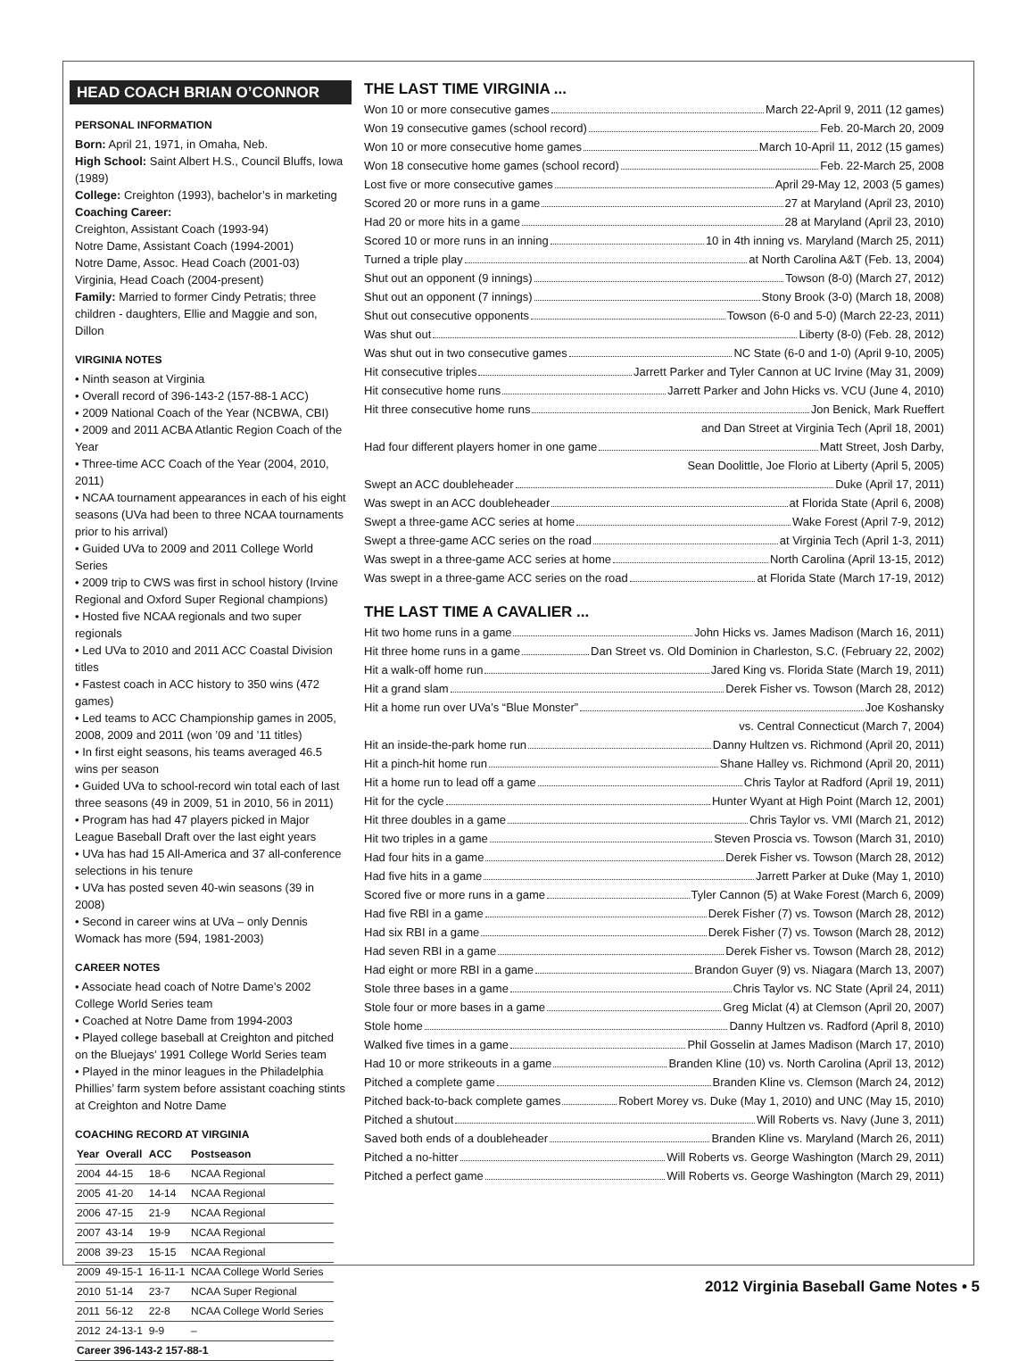HEAD COACH BRIAN O’CONNOR
PERSONAL INFORMATION
Born: April 21, 1971, in Omaha, Neb.
High School: Saint Albert H.S., Council Bluffs, Iowa (1989)
College: Creighton (1993), bachelor’s in marketing
Coaching Career:
Creighton, Assistant Coach (1993-94)
Notre Dame, Assistant Coach (1994-2001)
Notre Dame, Assoc. Head Coach (2001-03)
Virginia, Head Coach (2004-present)
Family: Married to former Cindy Petratis; three children - daughters, Ellie and Maggie and son, Dillon
VIRGINIA NOTES
• Ninth season at Virginia
• Overall record of 396-143-2 (157-88-1 ACC)
• 2009 National Coach of the Year (NCBWA, CBI)
• 2009 and 2011 ACBA Atlantic Region Coach of the Year
• Three-time ACC Coach of the Year (2004, 2010, 2011)
• NCAA tournament appearances in each of his eight seasons (UVa had been to three NCAA tournaments prior to his arrival)
• Guided UVa to 2009 and 2011 College World Series
• 2009 trip to CWS was first in school history (Irvine Regional and Oxford Super Regional champions)
• Hosted five NCAA regionals and two super regionals
• Led UVa to 2010 and 2011 ACC Coastal Division titles
• Fastest coach in ACC history to 350 wins (472 games)
• Led teams to ACC Championship games in 2005, 2008, 2009 and 2011 (won ’09 and ’11 titles)
• In first eight seasons, his teams averaged 46.5 wins per season
• Guided UVa to school-record win total each of last three seasons (49 in 2009, 51 in 2010, 56 in 2011)
• Program has had 47 players picked in Major League Baseball Draft over the last eight years
• UVa has had 15 All-America and 37 all-conference selections in his tenure
• UVa has posted seven 40-win seasons (39 in 2008)
• Second in career wins at UVa – only Dennis Womack has more (594, 1981-2003)
CAREER NOTES
• Associate head coach of Notre Dame’s 2002 College World Series team
• Coached at Notre Dame from 1994-2003
• Played college baseball at Creighton and pitched on the Bluejays’ 1991 College World Series team
• Played in the minor leagues in the Philadelphia Phillies’ farm system before assistant coaching stints at Creighton and Notre Dame
COACHING RECORD AT VIRGINIA
| Year | Overall | ACC | Postseason |
| --- | --- | --- | --- |
| 2004 | 44-15 | 18-6 | NCAA Regional |
| 2005 | 41-20 | 14-14 | NCAA Regional |
| 2006 | 47-15 | 21-9 | NCAA Regional |
| 2007 | 43-14 | 19-9 | NCAA Regional |
| 2008 | 39-23 | 15-15 | NCAA Regional |
| 2009 | 49-15-1 | 16-11-1 | NCAA College World Series |
| 2010 | 51-14 | 23-7 | NCAA Super Regional |
| 2011 | 56-12 | 22-8 | NCAA College World Series |
| 2012 | 24-13-1 | 9-9 | – |
| Career 396-143-2 157-88-1 | | | |
THE LAST TIME VIRGINIA ...
Won 10 or more consecutive games March 22-April 9, 2011 (12 games)
Won 19 consecutive games (school record) Feb. 20-March 20, 2009
Won 10 or more consecutive home games March 10-April 11, 2012 (15 games)
Won 18 consecutive home games (school record) Feb. 22-March 25, 2008
Lost five or more consecutive games April 29-May 12, 2003 (5 games)
Scored 20 or more runs in a game 27 at Maryland (April 23, 2010)
Had 20 or more hits in a game 28 at Maryland (April 23, 2010)
Scored 10 or more runs in an inning 10 in 4th inning vs. Maryland (March 25, 2011)
Turned a triple play at North Carolina A&T (Feb. 13, 2004)
Shut out an opponent (9 innings) Towson (8-0) (March 27, 2012)
Shut out an opponent (7 innings) Stony Brook (3-0) (March 18, 2008)
Shut out consecutive opponents Towson (6-0 and 5-0) (March 22-23, 2011)
Was shut out Liberty (8-0) (Feb. 28, 2012)
Was shut out in two consecutive games NC State (6-0 and 1-0) (April 9-10, 2005)
Hit consecutive triples Jarrett Parker and Tyler Cannon at UC Irvine (May 31, 2009)
Hit consecutive home runs Jarrett Parker and John Hicks vs. VCU (June 4, 2010)
Hit three consecutive home runs Jon Benick, Mark Rueffert
and Dan Street at Virginia Tech (April 18, 2001)
Had four different players homer in one game Matt Street, Josh Darby,
Sean Doolittle, Joe Florio at Liberty (April 5, 2005)
Swept an ACC doubleheader Duke (April 17, 2011)
Was swept in an ACC doubleheader at Florida State (April 6, 2008)
Swept a three-game ACC series at home Wake Forest (April 7-9, 2012)
Swept a three-game ACC series on the road at Virginia Tech (April 1-3, 2011)
Was swept in a three-game ACC series at home North Carolina (April 13-15, 2012)
Was swept in a three-game ACC series on the road at Florida State (March 17-19, 2012)
THE LAST TIME A CAVALIER ...
Hit two home runs in a game John Hicks vs. James Madison (March 16, 2011)
Hit three home runs in a game Dan Street vs. Old Dominion in Charleston, S.C. (February 22, 2002)
Hit a walk-off home run Jared King vs. Florida State (March 19, 2011)
Hit a grand slam Derek Fisher vs. Towson (March 28, 2012)
Hit a home run over UVa’s “Blue Monster” Joe Koshansky
vs. Central Connecticut (March 7, 2004)
Hit an inside-the-park home run Danny Hultzen vs. Richmond (April 20, 2011)
Hit a pinch-hit home run Shane Halley vs. Richmond (April 20, 2011)
Hit a home run to lead off a game Chris Taylor at Radford (April 19, 2011)
Hit for the cycle Hunter Wyant at High Point (March 12, 2001)
Hit three doubles in a game Chris Taylor vs. VMI (March 21, 2012)
Hit two triples in a game Steven Proscia vs. Towson (March 31, 2010)
Had four hits in a game Derek Fisher vs. Towson (March 28, 2012)
Had five hits in a game Jarrett Parker at Duke (May 1, 2010)
Scored five or more runs in a game Tyler Cannon (5) at Wake Forest (March 6, 2009)
Had five RBI in a game Derek Fisher (7) vs. Towson (March 28, 2012)
Had six RBI in a game Derek Fisher (7) vs. Towson (March 28, 2012)
Had seven RBI in a game Derek Fisher vs. Towson (March 28, 2012)
Had eight or more RBI in a game Brandon Guyer (9) vs. Niagara (March 13, 2007)
Stole three bases in a game Chris Taylor vs. NC State (April 24, 2011)
Stole four or more bases in a game Greg Miclat (4) at Clemson (April 20, 2007)
Stole home Danny Hultzen vs. Radford (April 8, 2010)
Walked five times in a game Phil Gosselin at James Madison (March 17, 2010)
Had 10 or more strikeouts in a game Branden Kline (10) vs. North Carolina (April 13, 2012)
Pitched a complete game Branden Kline vs. Clemson (March 24, 2012)
Pitched back-to-back complete games Robert Morey vs. Duke (May 1, 2010) and UNC (May 15, 2010)
Pitched a shutout Will Roberts vs. Navy (June 3, 2011)
Saved both ends of a doubleheader Branden Kline vs. Maryland (March 26, 2011)
Pitched a no-hitter Will Roberts vs. George Washington (March 29, 2011)
Pitched a perfect game Will Roberts vs. George Washington (March 29, 2011)
2012 Virginia Baseball Game Notes • 5